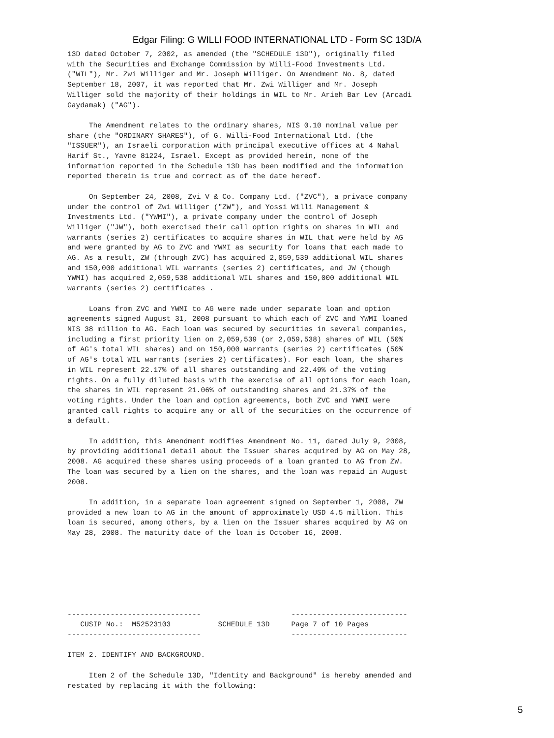Edgar Filing: G WILLI FOOD INTERNATIONAL LTD - Form SC 13D/A
13D dated October 7, 2002, as amended (the "SCHEDULE 13D"), originally filed
with the Securities and Exchange Commission by Willi-Food Investments Ltd.
("WIL"), Mr. Zwi Williger and Mr. Joseph Williger. On Amendment No. 8, dated
September 18, 2007, it was reported that Mr. Zwi Williger and Mr. Joseph
Williger sold the majority of their holdings in WIL to Mr. Arieh Bar Lev (Arcadi
Gaydamak) ("AG").

     The Amendment relates to the ordinary shares, NIS 0.10 nominal value per
share (the "ORDINARY SHARES"), of G. Willi-Food International Ltd. (the
"ISSUER"), an Israeli corporation with principal executive offices at 4 Nahal
Harif St., Yavne 81224, Israel. Except as provided herein, none of the
information reported in the Schedule 13D has been modified and the information
reported therein is true and correct as of the date hereof.

     On September 24, 2008, Zvi V & Co. Company Ltd. ("ZVC"), a private company
under the control of Zwi Williger ("ZW"), and Yossi Willi Management &
Investments Ltd. ("YWMI"), a private company under the control of Joseph
Williger ("JW"), both exercised their call option rights on shares in WIL and
warrants (series 2) certificates to acquire shares in WIL that were held by AG
and were granted by AG to ZVC and YWMI as security for loans that each made to
AG. As a result, ZW (through ZVC) has acquired 2,059,539 additional WIL shares
and 150,000 additional WIL warrants (series 2) certificates, and JW (though
YWMI) has acquired 2,059,538 additional WIL shares and 150,000 additional WIL
warrants (series 2) certificates .

     Loans from ZVC and YWMI to AG were made under separate loan and option
agreements signed August 31, 2008 pursuant to which each of ZVC and YWMI loaned
NIS 38 million to AG. Each loan was secured by securities in several companies,
including a first priority lien on 2,059,539 (or 2,059,538) shares of WIL (50%
of AG's total WIL shares) and on 150,000 warrants (series 2) certificates (50%
of AG's total WIL warrants (series 2) certificates). For each loan, the shares
in WIL represent 22.17% of all shares outstanding and 22.49% of the voting
rights. On a fully diluted basis with the exercise of all options for each loan,
the shares in WIL represent 21.06% of outstanding shares and 21.37% of the
voting rights. Under the loan and option agreements, both ZVC and YWMI were
granted call rights to acquire any or all of the securities on the occurrence of
a default.

     In addition, this Amendment modifies Amendment No. 11, dated July 9, 2008,
by providing additional detail about the Issuer shares acquired by AG on May 28,
2008. AG acquired these shares using proceeds of a loan granted to AG from ZW.
The loan was secured by a lien on the shares, and the loan was repaid in August
2008.

     In addition, in a separate loan agreement signed on September 1, 2008, ZW
provided a new loan to AG in the amount of approximately USD 4.5 million. This
loan is secured, among others, by a lien on the Issuer shares acquired by AG on
May 28, 2008. The maturity date of the loan is October 16, 2008.







-------------------------------                     ---------------------------
   CUSIP No.:  M52523103           SCHEDULE 13D     Page 7 of 10 Pages
-------------------------------                     ---------------------------

ITEM 2. IDENTIFY AND BACKGROUND.

     Item 2 of the Schedule 13D, "Identity and Background" is hereby amended and
restated by replacing it with the following:
5